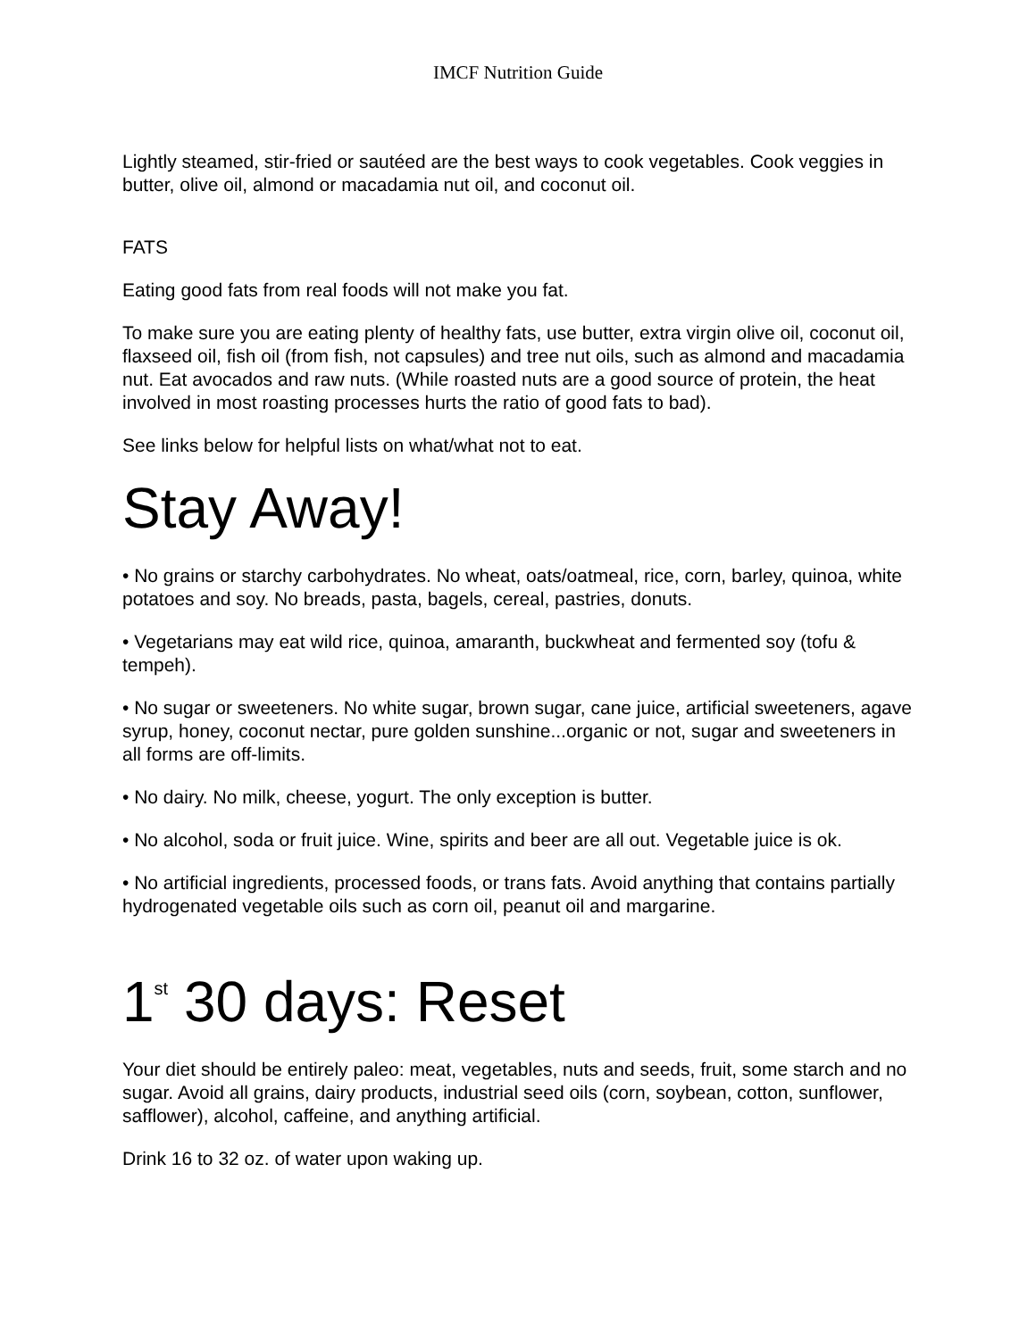IMCF Nutrition Guide
Lightly steamed, stir-fried or sautéed are the best ways to cook vegetables. Cook veggies in butter, olive oil, almond or macadamia nut oil, and coconut oil.
FATS
Eating good fats from real foods will not make you fat.
To make sure you are eating plenty of healthy fats, use butter, extra virgin olive oil, coconut oil, flaxseed oil, fish oil (from fish, not capsules) and tree nut oils, such as almond and macadamia nut. Eat avocados and raw nuts. (While roasted nuts are a good source of protein, the heat involved in most roasting processes hurts the ratio of good fats to bad).
See links below for helpful lists on what/what not to eat.
Stay Away!
• No grains or starchy carbohydrates. No wheat, oats/oatmeal, rice, corn, barley, quinoa, white potatoes and soy. No breads, pasta, bagels, cereal, pastries, donuts.
• Vegetarians may eat wild rice, quinoa, amaranth, buckwheat and fermented soy (tofu & tempeh).
• No sugar or sweeteners. No white sugar, brown sugar, cane juice, artificial sweeteners, agave syrup, honey, coconut nectar, pure golden sunshine...organic or not, sugar and sweeteners in all forms are off-limits.
• No dairy. No milk, cheese, yogurt. The only exception is butter.
• No alcohol, soda or fruit juice. Wine, spirits and beer are all out. Vegetable juice is ok.
• No artificial ingredients, processed foods, or trans fats. Avoid anything that contains partially hydrogenated vegetable oils such as corn oil, peanut oil and margarine.
1<sup>st</sup> 30 days: Reset
Your diet should be entirely paleo: meat, vegetables, nuts and seeds, fruit, some starch and no sugar. Avoid all grains, dairy products, industrial seed oils (corn, soybean, cotton, sunflower, safflower), alcohol, caffeine, and anything artificial.
Drink 16 to 32 oz. of water upon waking up.